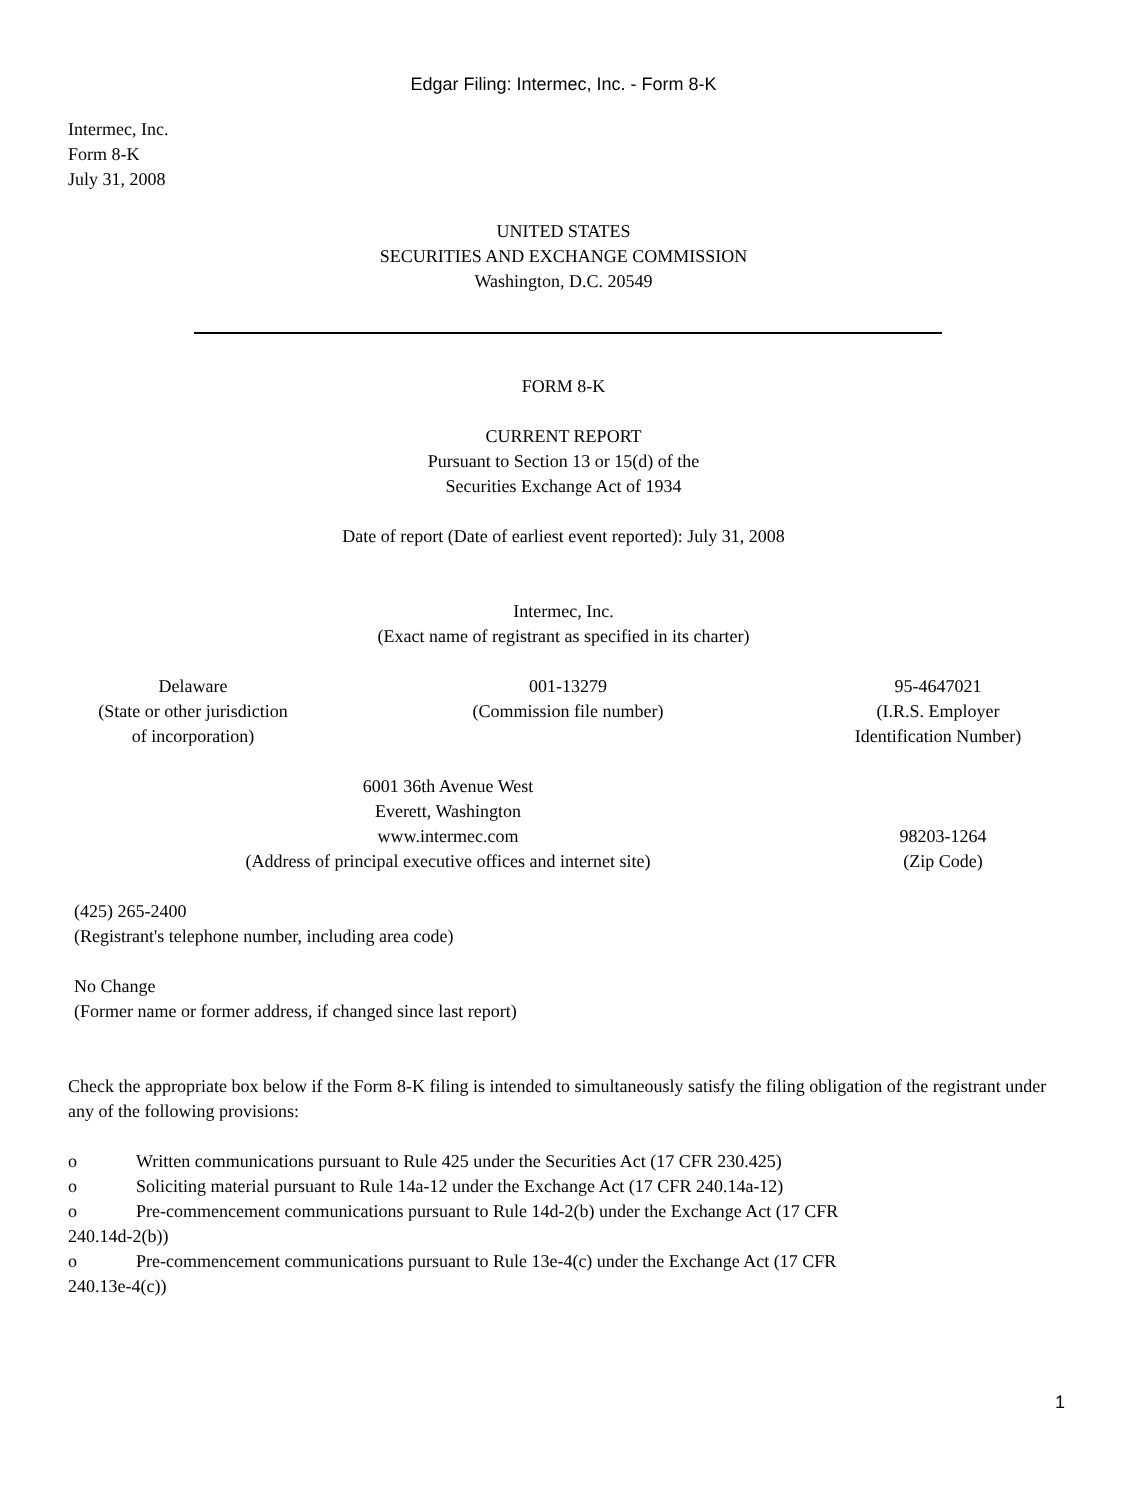Edgar Filing: Intermec, Inc. - Form 8-K
Intermec, Inc.
Form 8-K
July 31, 2008
UNITED STATES
SECURITIES AND EXCHANGE COMMISSION
Washington, D.C. 20549
FORM 8-K
CURRENT REPORT
Pursuant to Section 13 or 15(d) of the
Securities Exchange Act of 1934
Date of report (Date of earliest event reported): July 31, 2008
Intermec, Inc.
(Exact name of registrant as specified in its charter)
Delaware
(State or other jurisdiction
of incorporation)
001-13279
(Commission file number)
95-4647021
(I.R.S. Employer
Identification Number)
6001 36th Avenue West
Everett, Washington
www.intermec.com
(Address of principal executive offices and internet site)
98203-1264
(Zip Code)
(425) 265-2400
(Registrant's telephone number, including area code)
No Change
(Former name or former address, if changed since last report)
Check the appropriate box below if the Form 8-K filing is intended to simultaneously satisfy the filing obligation of the registrant under any of the following provisions:
o Written communications pursuant to Rule 425 under the Securities Act (17 CFR 230.425)
o Soliciting material pursuant to Rule 14a-12 under the Exchange Act (17 CFR 240.14a-12)
o Pre-commencement communications pursuant to Rule 14d-2(b) under the Exchange Act (17 CFR
240.14d-2(b))
o Pre-commencement communications pursuant to Rule 13e-4(c) under the Exchange Act (17 CFR
240.13e-4(c))
1